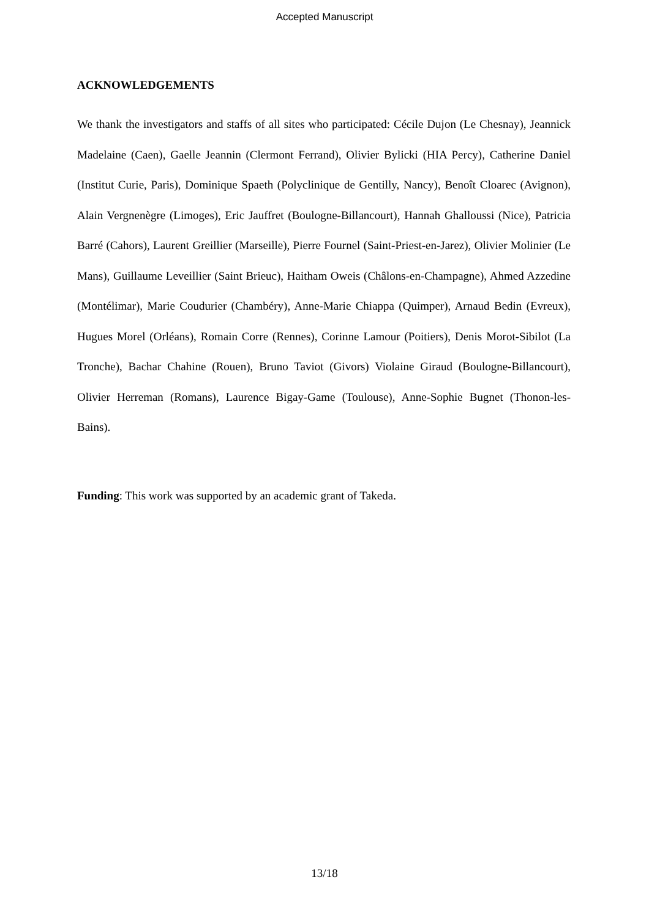Accepted Manuscript
ACKNOWLEDGEMENTS
We thank the investigators and staffs of all sites who participated: Cécile Dujon (Le Chesnay), Jeannick Madelaine (Caen), Gaelle Jeannin (Clermont Ferrand), Olivier Bylicki (HIA Percy), Catherine Daniel (Institut Curie, Paris), Dominique Spaeth (Polyclinique de Gentilly, Nancy), Benoît Cloarec (Avignon), Alain Vergnenègre (Limoges), Eric Jauffret (Boulogne-Billancourt), Hannah Ghalloussi (Nice), Patricia Barré (Cahors), Laurent Greillier (Marseille), Pierre Fournel (Saint-Priest-en-Jarez), Olivier Molinier (Le Mans), Guillaume Leveillier (Saint Brieuc), Haitham Oweis (Châlons-en-Champagne), Ahmed Azzedine (Montélimar), Marie Coudurier (Chambéry), Anne-Marie Chiappa (Quimper), Arnaud Bedin (Evreux), Hugues Morel (Orléans), Romain Corre (Rennes), Corinne Lamour (Poitiers), Denis Morot-Sibilot (La Tronche), Bachar Chahine (Rouen), Bruno Taviot (Givors) Violaine Giraud (Boulogne-Billancourt), Olivier Herreman (Romans), Laurence Bigay-Game (Toulouse), Anne-Sophie Bugnet (Thonon-les-Bains).
Funding: This work was supported by an academic grant of Takeda.
13/18